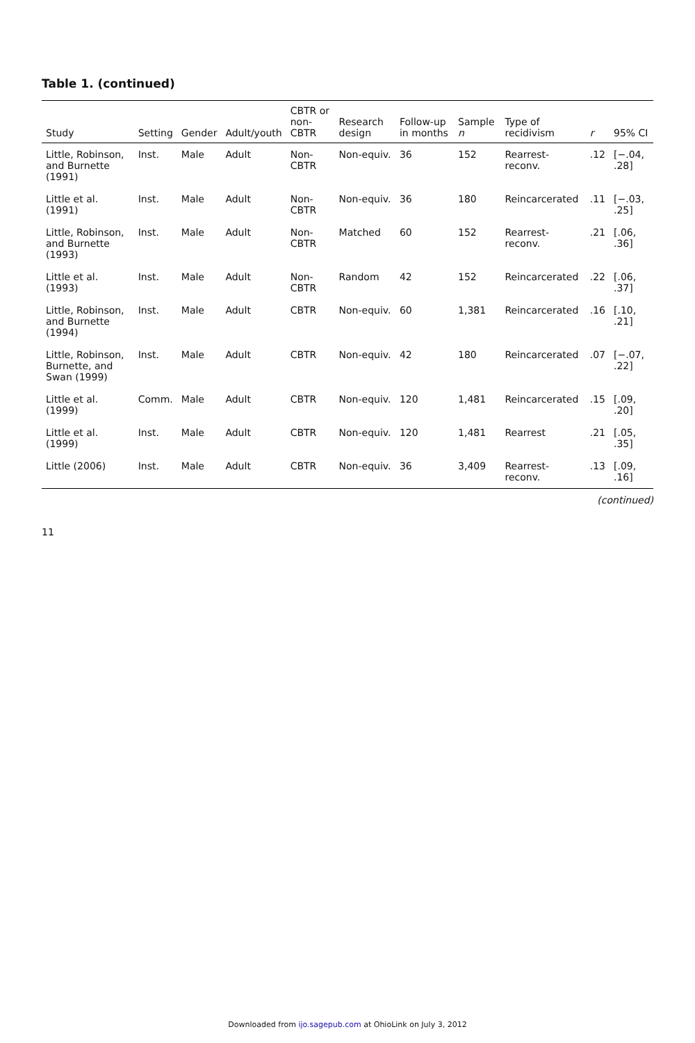Table 1. (continued)
| Study | Setting | Gender | Adult/youth | CBTR or non-CBTR | Research design | Follow-up in months | Sample n | Type of recidivism | r | 95% CI |
| --- | --- | --- | --- | --- | --- | --- | --- | --- | --- | --- |
| Little, Robinson, and Burnette (1991) | Inst. | Male | Adult | Non-CBTR | Non-equiv. | 36 | 152 | Rearrest-reconv. | .12 | [−.04, .28] |
| Little et al. (1991) | Inst. | Male | Adult | Non-CBTR | Non-equiv. | 36 | 180 | Reincarcerated | .11 | [−.03, .25] |
| Little, Robinson, and Burnette (1993) | Inst. | Male | Adult | Non-CBTR | Matched | 60 | 152 | Rearrest-reconv. | .21 | [.06, .36] |
| Little et al. (1993) | Inst. | Male | Adult | Non-CBTR | Random | 42 | 152 | Reincarcerated | .22 | [.06, .37] |
| Little, Robinson, and Burnette (1994) | Inst. | Male | Adult | CBTR | Non-equiv. | 60 | 1,381 | Reincarcerated | .16 | [.10, .21] |
| Little, Robinson, Burnette, and Swan (1999) | Inst. | Male | Adult | CBTR | Non-equiv. | 42 | 180 | Reincarcerated | .07 | [−.07, .22] |
| Little et al. (1999) | Comm. | Male | Adult | CBTR | Non-equiv. | 120 | 1,481 | Reincarcerated | .15 | [.09, .20] |
| Little et al. (1999) | Inst. | Male | Adult | CBTR | Non-equiv. | 120 | 1,481 | Rearrest | .21 | [.05, .35] |
| Little (2006) | Inst. | Male | Adult | CBTR | Non-equiv. | 36 | 3,409 | Rearrest-reconv. | .13 | [.09, .16] |
(continued)
11
Downloaded from ijo.sagepub.com at OhioLink on July 3, 2012